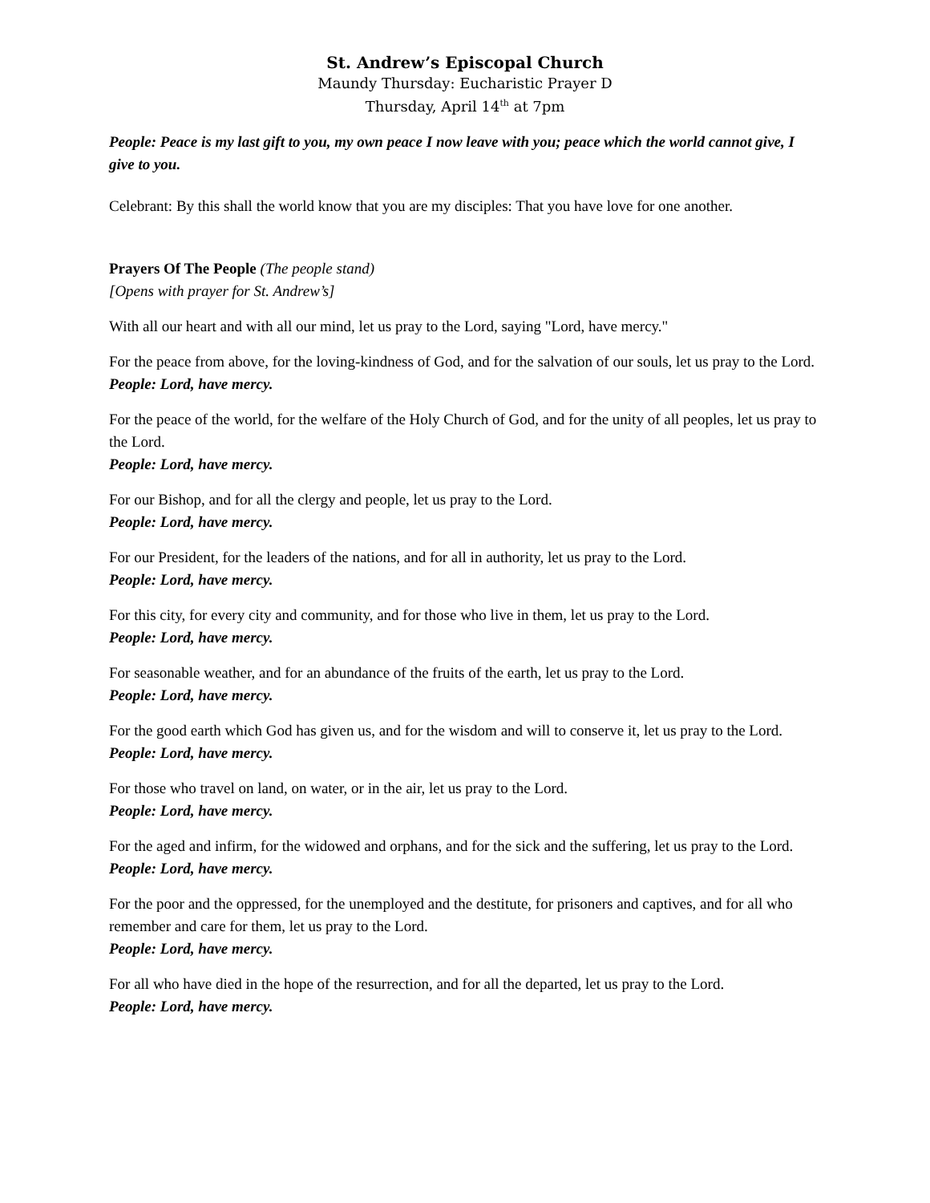St. Andrew’s Episcopal Church
Maundy Thursday: Eucharistic Prayer D
Thursday, April 14<sup>th</sup> at 7pm
People: Peace is my last gift to you, my own peace I now leave with you; peace which the world cannot give, I give to you.
Celebrant: By this shall the world know that you are my disciples: That you have love for one another.
Prayers Of The People (The people stand)
[Opens with prayer for St. Andrew’s]
With all our heart and with all our mind, let us pray to the Lord, saying "Lord, have mercy."
For the peace from above, for the loving-kindness of God, and for the salvation of our souls, let us pray to the Lord.
People: Lord, have mercy.
For the peace of the world, for the welfare of the Holy Church of God, and for the unity of all peoples, let us pray to the Lord.
People: Lord, have mercy.
For our Bishop, and for all the clergy and people, let us pray to the Lord.
People: Lord, have mercy.
For our President, for the leaders of the nations, and for all in authority, let us pray to the Lord.
People: Lord, have mercy.
For this city, for every city and community, and for those who live in them, let us pray to the Lord.
People: Lord, have mercy.
For seasonable weather, and for an abundance of the fruits of the earth, let us pray to the Lord.
People: Lord, have mercy.
For the good earth which God has given us, and for the wisdom and will to conserve it, let us pray to the Lord.
People: Lord, have mercy.
For those who travel on land, on water, or in the air, let us pray to the Lord.
People: Lord, have mercy.
For the aged and infirm, for the widowed and orphans, and for the sick and the suffering, let us pray to the Lord.
People: Lord, have mercy.
For the poor and the oppressed, for the unemployed and the destitute, for prisoners and captives, and for all who remember and care for them, let us pray to the Lord.
People: Lord, have mercy.
For all who have died in the hope of the resurrection, and for all the departed, let us pray to the Lord.
People: Lord, have mercy.